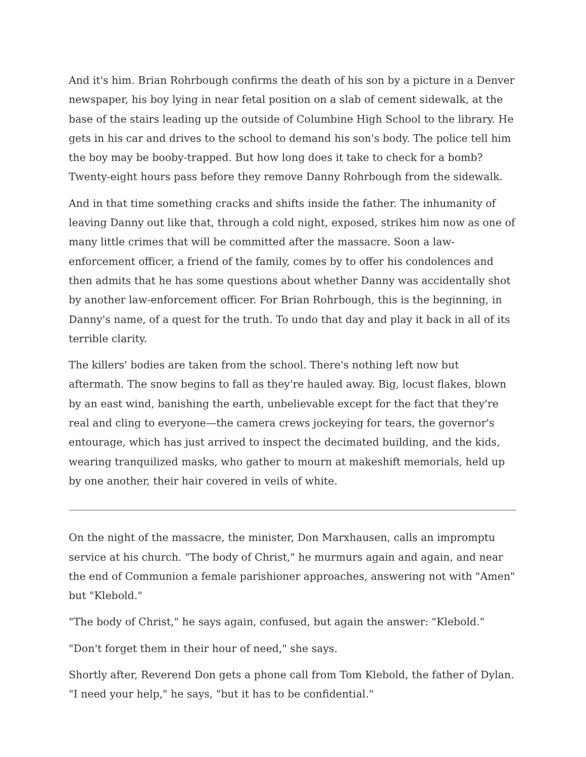And it's him. Brian Rohrbough confirms the death of his son by a picture in a Denver newspaper, his boy lying in near fetal position on a slab of cement sidewalk, at the base of the stairs leading up the outside of Columbine High School to the library. He gets in his car and drives to the school to demand his son's body. The police tell him the boy may be booby-trapped. But how long does it take to check for a bomb? Twenty-eight hours pass before they remove Danny Rohrbough from the sidewalk.
And in that time something cracks and shifts inside the father. The inhumanity of leaving Danny out like that, through a cold night, exposed, strikes him now as one of many little crimes that will be committed after the massacre. Soon a law-enforcement officer, a friend of the family, comes by to offer his condolences and then admits that he has some questions about whether Danny was accidentally shot by another law-enforcement officer. For Brian Rohrbough, this is the beginning, in Danny's name, of a quest for the truth. To undo that day and play it back in all of its terrible clarity.
The killers' bodies are taken from the school. There's nothing left now but aftermath. The snow begins to fall as they're hauled away. Big, locust flakes, blown by an east wind, banishing the earth, unbelievable except for the fact that they're real and cling to everyone—the camera crews jockeying for tears, the governor's entourage, which has just arrived to inspect the decimated building, and the kids, wearing tranquilized masks, who gather to mourn at makeshift memorials, held up by one another, their hair covered in veils of white.
On the night of the massacre, the minister, Don Marxhausen, calls an impromptu service at his church. "The body of Christ," he murmurs again and again, and near the end of Communion a female parishioner approaches, answering not with "Amen" but "Klebold."
"The body of Christ," he says again, confused, but again the answer: "Klebold."
"Don't forget them in their hour of need," she says.
Shortly after, Reverend Don gets a phone call from Tom Klebold, the father of Dylan. "I need your help," he says, "but it has to be confidential."